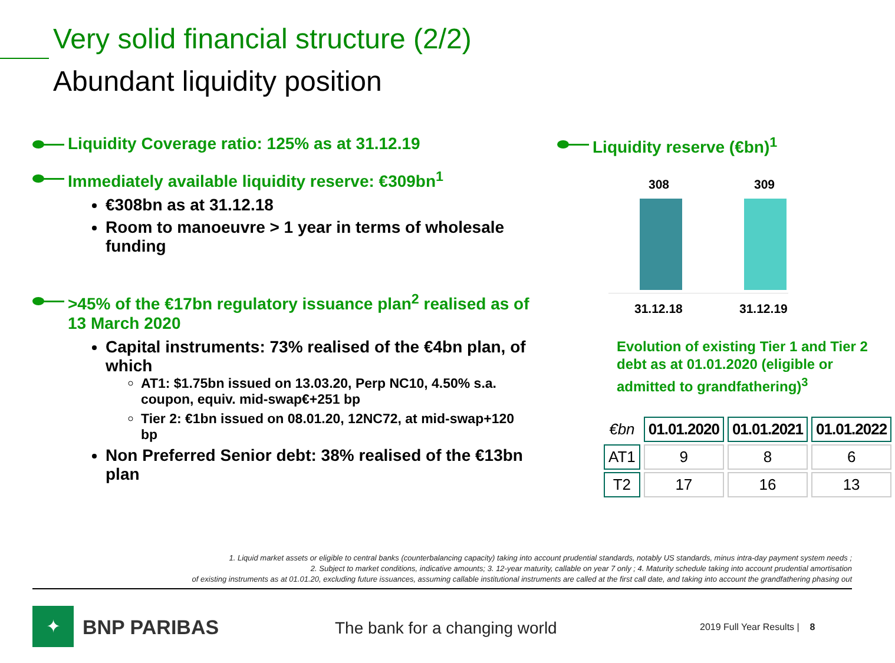Very solid financial structure (2/2)
Abundant liquidity position
Liquidity Coverage ratio: 125% as at 31.12.19
Immediately available liquidity reserve: €309bn<sup>1</sup>
€308bn as at 31.12.18
Room to manoeuvre > 1 year in terms of wholesale funding
>45% of the €17bn regulatory issuance plan<sup>2</sup> realised as of 13 March 2020
Capital instruments: 73% realised of the €4bn plan, of which
AT1: $1.75bn issued on 13.03.20, Perp NC10, 4.50% s.a. coupon, equiv. mid-swap€+251 bp
Tier 2: €1bn issued on 08.01.20, 12NC72, at mid-swap+120 bp
Non Preferred Senior debt: 38% realised of the €13bn plan
Liquidity reserve (€bn)<sup>1</sup>
308 309
31.12.18 31.12.19
Evolution of existing Tier 1 and Tier 2 debt as at 01.01.2020 (eligible or admitted to grandfathering)<sup>3</sup>
| €bn | 01.01.2020 | 01.01.2021 | 01.01.2022 |
| AT1 | 9 | 8 | 6 |
| T2 | 17 | 16 | 13 |
1. Liquid market assets or eligible to central banks (counterbalancing capacity) taking into account prudential standards, notably US standards, minus intra-day payment system needs ;
2. Subject to market conditions, indicative amounts; 3. 12-year maturity, callable on year 7 only ; 4. Maturity schedule taking into account prudential amortisation
of existing instruments as at 01.01.20, excluding future issuances, assuming callable institutional instruments are called at the first call date, and taking into account the grandfathering phasing out
✦ BNP PARIBAS The bank for a changing world 2019 Full Year Results | 8